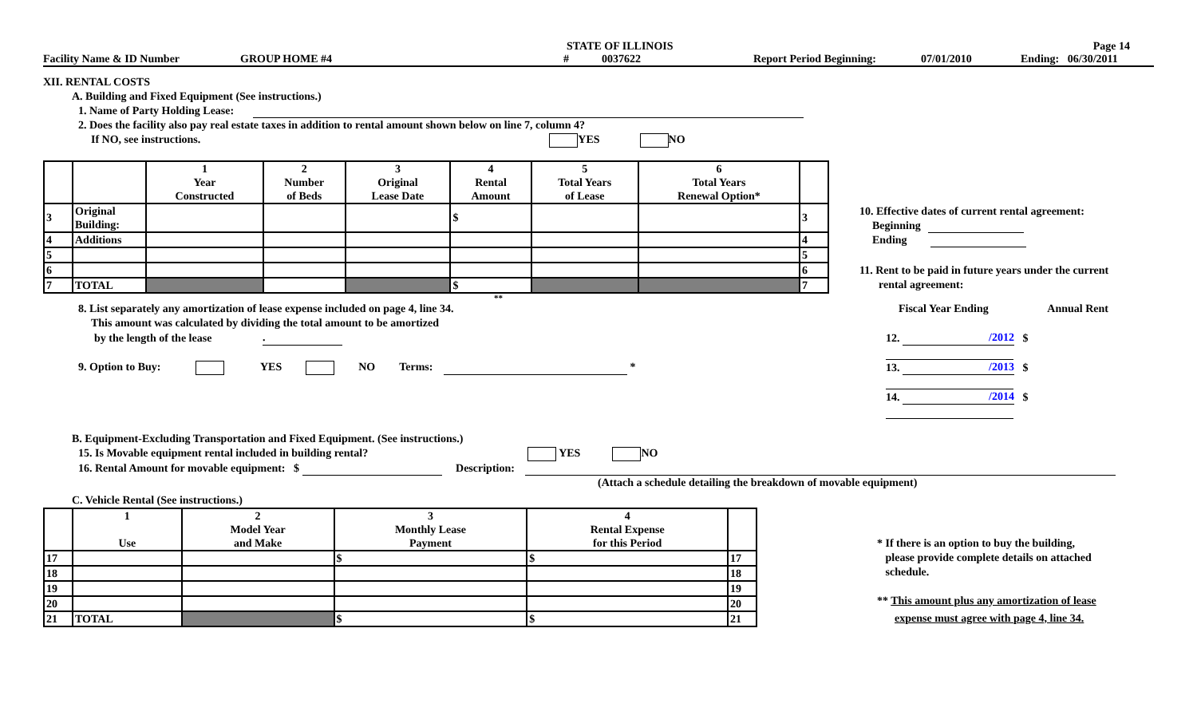STATE OF ILLINOIS Page 14
Facility Name & ID Number GROUP HOME #4 # 0037622 Report Period Beginning: 07/01/2010 Ending: 06/30/2011
XII. RENTAL COSTS
A. Building and Fixed Equipment (See instructions.)
1. Name of Party Holding Lease:
2. Does the facility also pay real estate taxes in addition to rental amount shown below on line 7, column 4?
If NO, see instructions. YES NO
| | | 1 Year Constructed | 2 Number of Beds | 3 Original Lease Date | 4 Rental Amount | 5 Total Years of Lease | 6 Total Years Renewal Option* | |
| --- | --- | --- | --- | --- | --- | --- | --- | --- |
| 3 | Original Building: | | | | $ | | | 3 |
| 4 | Additions | | | | | | | 4 |
| 5 | | | | | | | | 5 |
| 6 | | | | | | | | 6 |
| 7 | TOTAL | | | | $ | | | 7 |
10. Effective dates of current rental agreement:
Beginning
Ending
11. Rent to be paid in future years under the current
rental agreement:
**
8. List separately any amortization of lease expense included on page 4, line 34.
This amount was calculated by dividing the total amount to be amortized
by the length of the lease .
9. Option to Buy: YES NO Terms: *
Fiscal Year Ending Annual Rent
12. /2012 $
13. /2013 $
14. /2014 $
B. Equipment-Excluding Transportation and Fixed Equipment. (See instructions.)
15. Is Movable equipment rental included in building rental? YES NO
16. Rental Amount for movable equipment: $ Description:
(Attach a schedule detailing the breakdown of movable equipment)
C. Vehicle Rental (See instructions.)
| | 1 Use | 2 Model Year and Make | 3 Monthly Lease Payment | 4 Rental Expense for this Period | |
| --- | --- | --- | --- | --- | --- |
| 17 | | | $ | $ | 17 |
| 18 | | | | | 18 |
| 19 | | | | | 19 |
| 20 | | | | | 20 |
| 21 | TOTAL | | $ | $ | 21 |
* If there is an option to buy the building,
please provide complete details on attached
schedule.
** This amount plus any amortization of lease
expense must agree with page 4, line 34.